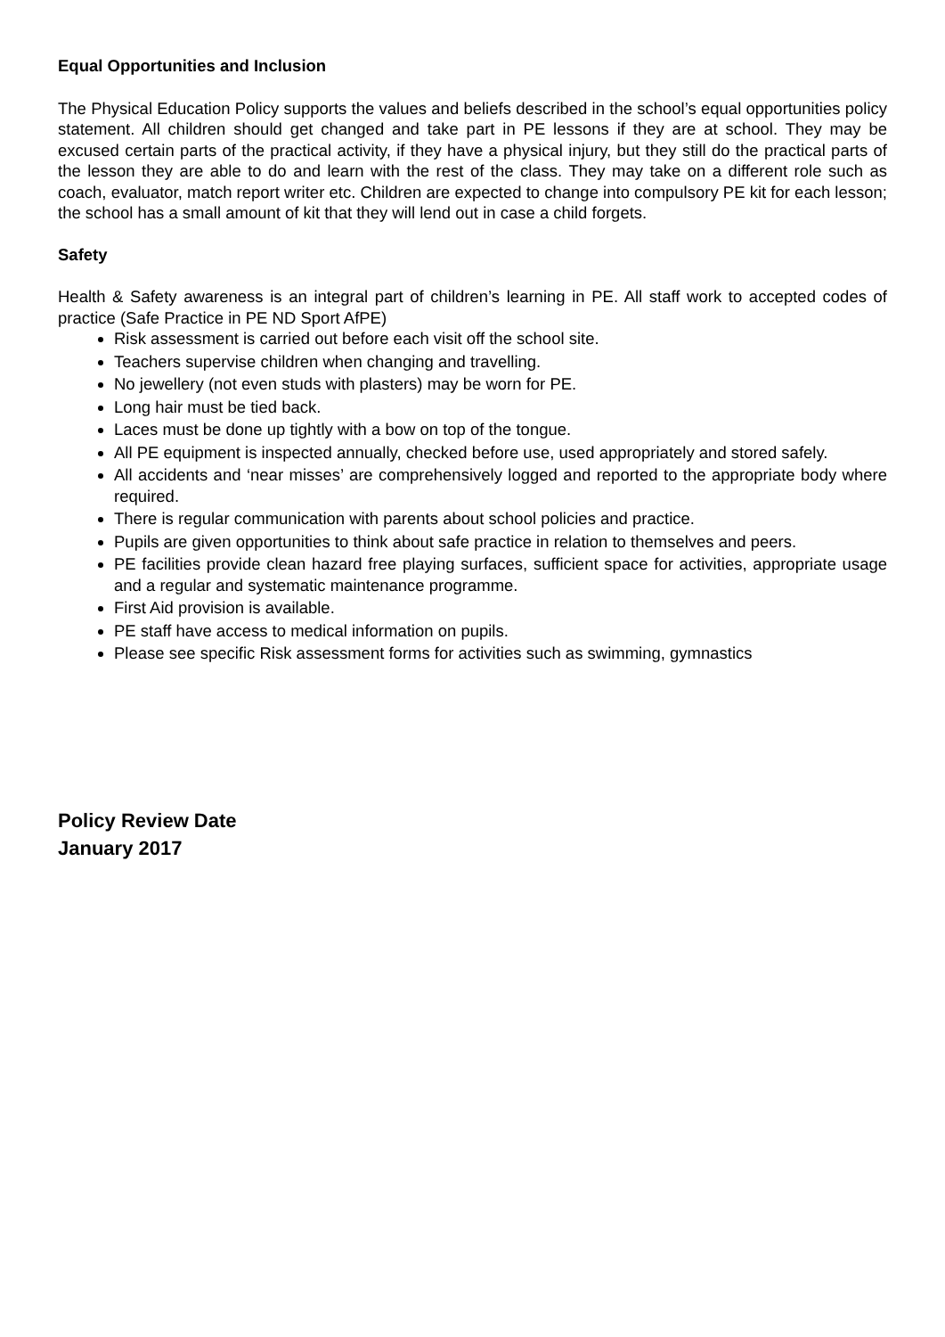Equal Opportunities and Inclusion
The Physical Education Policy supports the values and beliefs described in the school’s equal opportunities policy statement. All children should get changed and take part in PE lessons if they are at school. They may be excused certain parts of the practical activity, if they have a physical injury, but they still do the practical parts of the lesson they are able to do and learn with the rest of the class. They may take on a different role such as coach, evaluator, match report writer etc. Children are expected to change into compulsory PE kit for each lesson; the school has a small amount of kit that they will lend out in case a child forgets.
Safety
Health & Safety awareness is an integral part of children’s learning in PE. All staff work to accepted codes of practice (Safe Practice in PE ND Sport AfPE)
Risk assessment is carried out before each visit off the school site.
Teachers supervise children when changing and travelling.
No jewellery (not even studs with plasters) may be worn for PE.
Long hair must be tied back.
Laces must be done up tightly with a bow on top of the tongue.
All PE equipment is inspected annually, checked before use, used appropriately and stored safely.
All accidents and ‘near misses’ are comprehensively logged and reported to the appropriate body where required.
There is regular communication with parents about school policies and practice.
Pupils are given opportunities to think about safe practice in relation to themselves and peers.
PE facilities provide clean hazard free playing surfaces, sufficient space for activities, appropriate usage and a regular and systematic maintenance programme.
First Aid provision is available.
PE staff have access to medical information on pupils.
Please see specific Risk assessment forms for activities such as swimming, gymnastics
Policy Review Date
January 2017